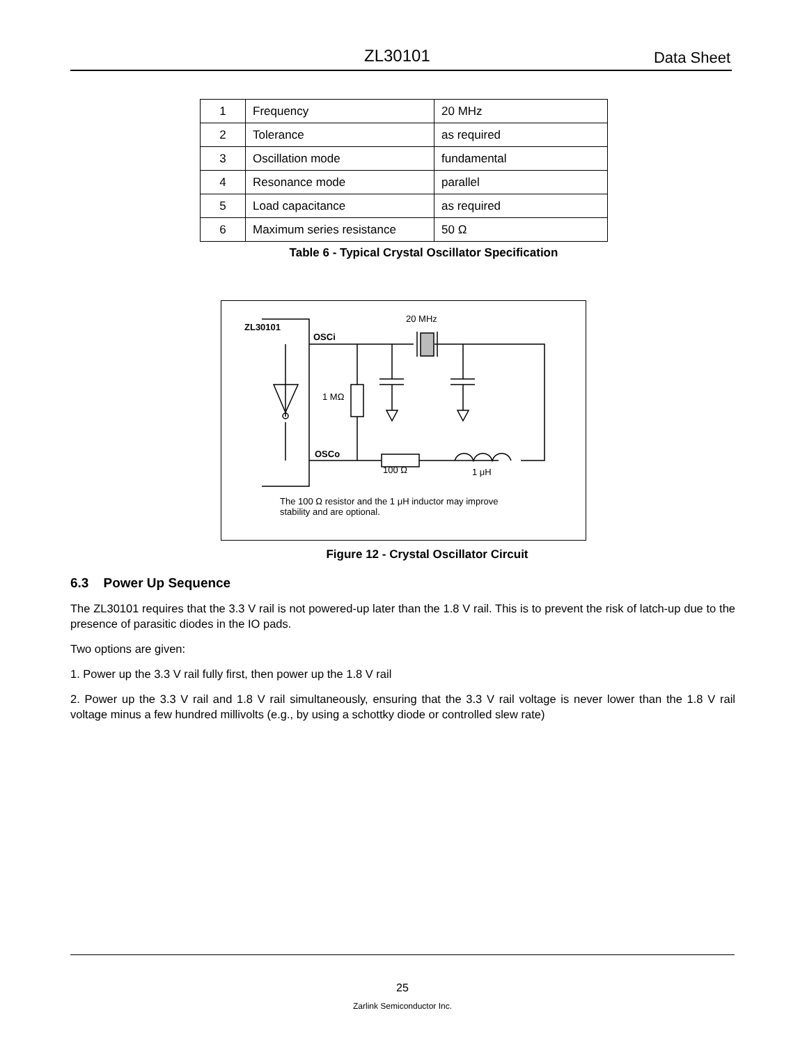ZL30101 Data Sheet
| 1 | Frequency | 20 MHz |
| 2 | Tolerance | as required |
| 3 | Oscillation mode | fundamental |
| 4 | Resonance mode | parallel |
| 5 | Load capacitance | as required |
| 6 | Maximum series resistance | 50 Ω |
Table 6 - Typical Crystal Oscillator Specification
ZL30101
20 MHz
OSCi
OSCo
1 MΩ
100 Ω
1 μH
The 100 Ω resistor and the 1 μH inductor may improve
stability and are optional.
Figure 12 - Crystal Oscillator Circuit
6.3 Power Up Sequence
The ZL30101 requires that the 3.3 V rail is not powered-up later than the 1.8 V rail. This is to prevent the risk of latch-up due to the presence of parasitic diodes in the IO pads.
Two options are given:
1. Power up the 3.3 V rail fully first, then power up the 1.8 V rail
2. Power up the 3.3 V rail and 1.8 V rail simultaneously, ensuring that the 3.3 V rail voltage is never lower than the 1.8 V rail voltage minus a few hundred millivolts (e.g., by using a schottky diode or controlled slew rate)
25
Zarlink Semiconductor Inc.